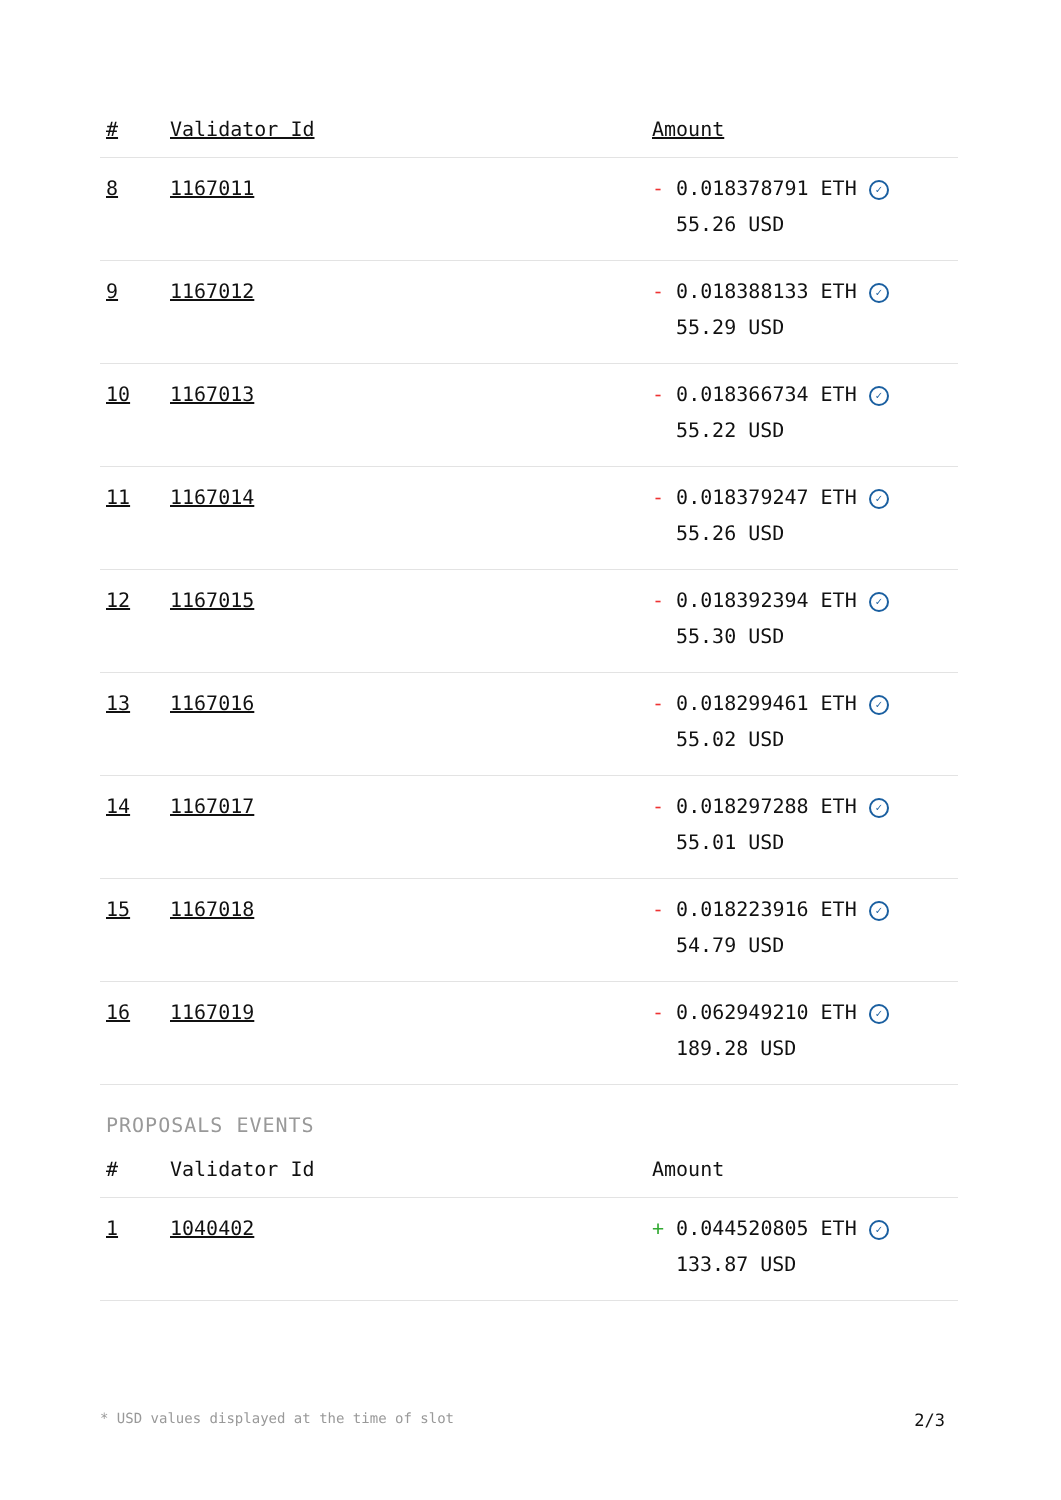| # | Validator Id | Amount |
| --- | --- | --- |
| 8 | 1167011 | - 0.018378791 ETH ✓ 55.26 USD |
| 9 | 1167012 | - 0.018388133 ETH ✓ 55.29 USD |
| 10 | 1167013 | - 0.018366734 ETH ✓ 55.22 USD |
| 11 | 1167014 | - 0.018379247 ETH ✓ 55.26 USD |
| 12 | 1167015 | - 0.018392394 ETH ✓ 55.30 USD |
| 13 | 1167016 | - 0.018299461 ETH ✓ 55.02 USD |
| 14 | 1167017 | - 0.018297288 ETH ✓ 55.01 USD |
| 15 | 1167018 | - 0.018223916 ETH ✓ 54.79 USD |
| 16 | 1167019 | - 0.062949210 ETH ✓ 189.28 USD |
PROPOSALS EVENTS
| # | Validator Id | Amount |
| --- | --- | --- |
| 1 | 1040402 | + 0.044520805 ETH ✓ 133.87 USD |
* USD values displayed at the time of slot 2/3